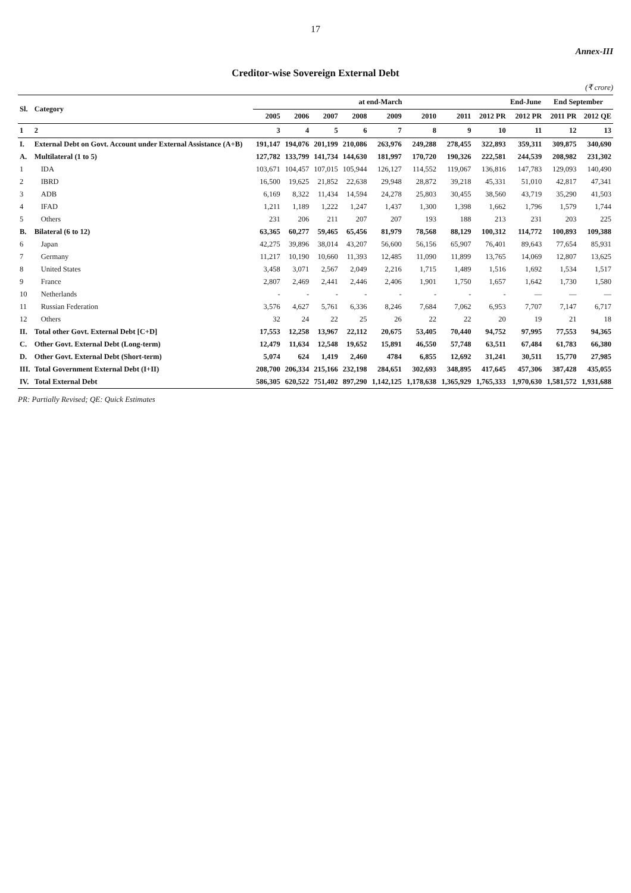17
Annex-III
Creditor-wise Sovereign External Debt
(₹ crore)
| Sl. | Category | at end-March | | | | | | | | End-June | End September | |
| --- | --- | --- | --- | --- | --- | --- | --- | --- | --- | --- | --- | --- |
| | | 2005 | 2006 | 2007 | 2008 | 2009 | 2010 | 2011 | 2012 PR | 2012 PR | 2011 PR | 2012 QE |
| 1 | 2 | 3 | 4 | 5 | 6 | 7 | 8 | 9 | 10 | 11 | 12 | 13 |
| I. | External Debt on Govt. Account under External Assistance (A+B) | 191,147 | 194,076 | 201,199 | 210,086 | 263,976 | 249,288 | 278,455 | 322,893 | 359,311 | 309,875 | 340,690 |
| A. | Multilateral (1 to 5) | 127,782 | 133,799 | 141,734 | 144,630 | 181,997 | 170,720 | 190,326 | 222,581 | 244,539 | 208,982 | 231,302 |
| 1 | IDA | 103,671 | 104,457 | 107,015 | 105,944 | 126,127 | 114,552 | 119,067 | 136,816 | 147,783 | 129,093 | 140,490 |
| 2 | IBRD | 16,500 | 19,625 | 21,852 | 22,638 | 29,948 | 28,872 | 39,218 | 45,331 | 51,010 | 42,817 | 47,341 |
| 3 | ADB | 6,169 | 8,322 | 11,434 | 14,594 | 24,278 | 25,803 | 30,455 | 38,560 | 43,719 | 35,290 | 41,503 |
| 4 | IFAD | 1,211 | 1,189 | 1,222 | 1,247 | 1,437 | 1,300 | 1,398 | 1,662 | 1,796 | 1,579 | 1,744 |
| 5 | Others | 231 | 206 | 211 | 207 | 207 | 193 | 188 | 213 | 231 | 203 | 225 |
| B. | Bilateral (6 to 12) | 63,365 | 60,277 | 59,465 | 65,456 | 81,979 | 78,568 | 88,129 | 100,312 | 114,772 | 100,893 | 109,388 |
| 6 | Japan | 42,275 | 39,896 | 38,014 | 43,207 | 56,600 | 56,156 | 65,907 | 76,401 | 89,643 | 77,654 | 85,931 |
| 7 | Germany | 11,217 | 10,190 | 10,660 | 11,393 | 12,485 | 11,090 | 11,899 | 13,765 | 14,069 | 12,807 | 13,625 |
| 8 | United States | 3,458 | 3,071 | 2,567 | 2,049 | 2,216 | 1,715 | 1,489 | 1,516 | 1,692 | 1,534 | 1,517 |
| 9 | France | 2,807 | 2,469 | 2,441 | 2,446 | 2,406 | 1,901 | 1,750 | 1,657 | 1,642 | 1,730 | 1,580 |
| 10 | Netherlands | - | - | - | - | - | - | - | - | — | — | — |
| 11 | Russian Federation | 3,576 | 4,627 | 5,761 | 6,336 | 8,246 | 7,684 | 7,062 | 6,953 | 7,707 | 7,147 | 6,717 |
| 12 | Others | 32 | 24 | 22 | 25 | 26 | 22 | 22 | 20 | 19 | 21 | 18 |
| II. | Total other Govt. External Debt [C+D] | 17,553 | 12,258 | 13,967 | 22,112 | 20,675 | 53,405 | 70,440 | 94,752 | 97,995 | 77,553 | 94,365 |
| C. | Other Govt. External Debt (Long-term) | 12,479 | 11,634 | 12,548 | 19,652 | 15,891 | 46,550 | 57,748 | 63,511 | 67,484 | 61,783 | 66,380 |
| D. | Other Govt. External Debt (Short-term) | 5,074 | 624 | 1,419 | 2,460 | 4784 | 6,855 | 12,692 | 31,241 | 30,511 | 15,770 | 27,985 |
| III. | Total Government External Debt (I+II) | 208,700 | 206,334 | 215,166 | 232,198 | 284,651 | 302,693 | 348,895 | 417,645 | 457,306 | 387,428 | 435,055 |
| IV. | Total External Debt | 586,305 | 620,522 | 751,402 | 897,290 | 1,142,125 | 1,178,638 | 1,365,929 | 1,765,333 | 1,970,630 | 1,581,572 | 1,931,688 |
PR: Partially Revised; QE: Quick Estimates